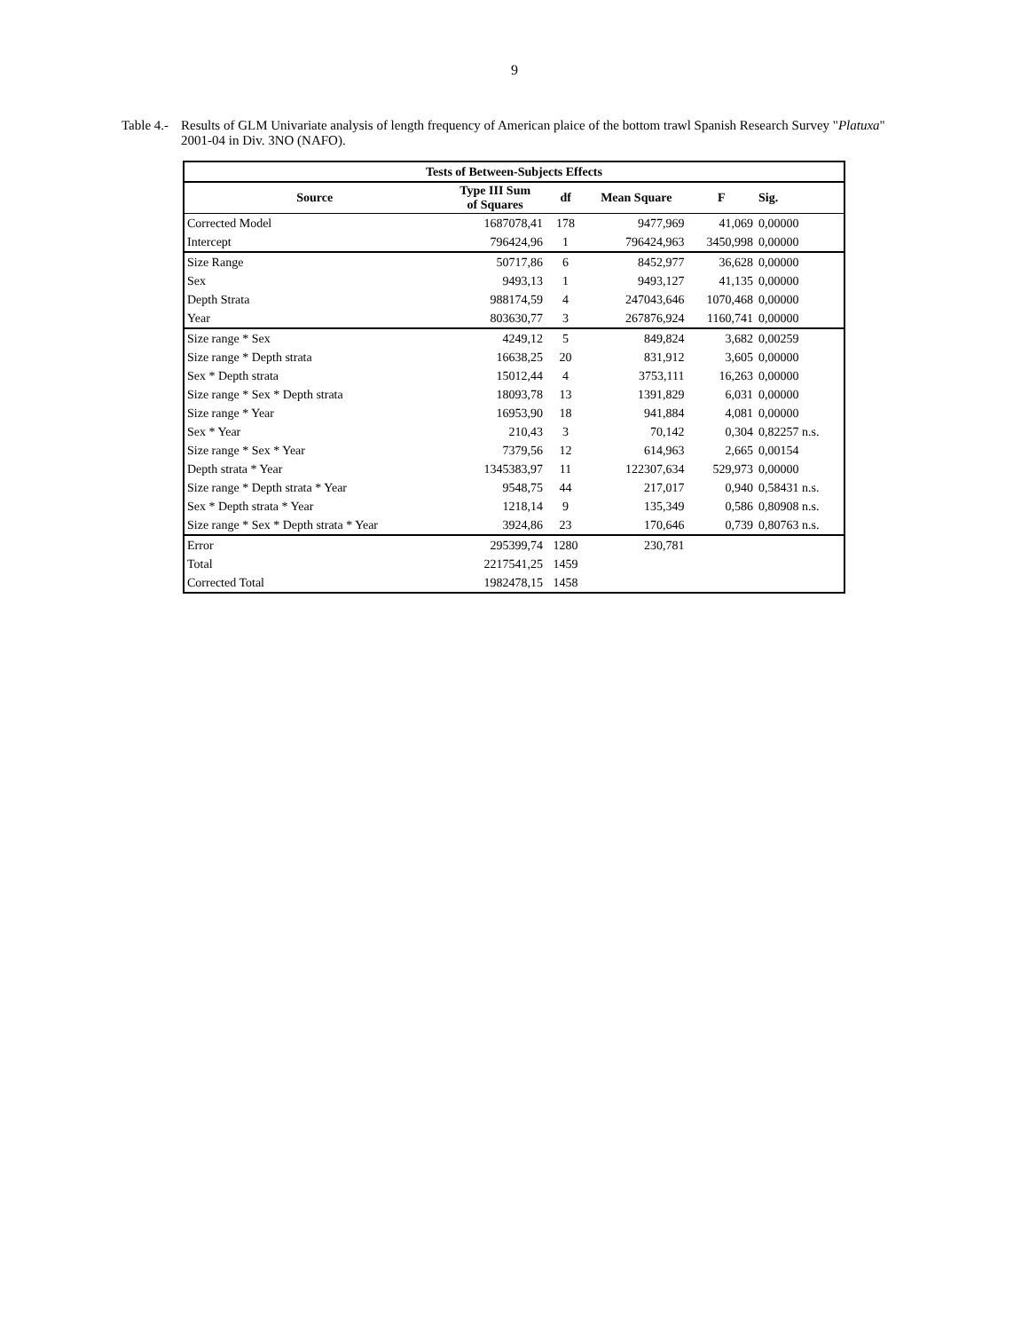9
Table 4.-
Results of GLM Univariate analysis of length frequency of American plaice of the bottom trawl Spanish Research Survey "Platuxa" 2001-04 in Div. 3NO (NAFO).
| Tests of Between-Subjects Effects | | | | | |
| --- | --- | --- | --- | --- | --- |
| Source | Type III Sum of Squares | df | Mean Square | F | Sig. |
| Corrected Model | 1687078,41 | 178 | 9477,969 | 41,069 | 0,00000 |
| Intercept | 796424,96 | 1 | 796424,963 | 3450,998 | 0,00000 |
| Size Range | 50717,86 | 6 | 8452,977 | 36,628 | 0,00000 |
| Sex | 9493,13 | 1 | 9493,127 | 41,135 | 0,00000 |
| Depth Strata | 988174,59 | 4 | 247043,646 | 1070,468 | 0,00000 |
| Year | 803630,77 | 3 | 267876,924 | 1160,741 | 0,00000 |
| Size range * Sex | 4249,12 | 5 | 849,824 | 3,682 | 0,00259 |
| Size range * Depth strata | 16638,25 | 20 | 831,912 | 3,605 | 0,00000 |
| Sex * Depth strata | 15012,44 | 4 | 3753,111 | 16,263 | 0,00000 |
| Size range * Sex * Depth strata | 18093,78 | 13 | 1391,829 | 6,031 | 0,00000 |
| Size range * Year | 16953,90 | 18 | 941,884 | 4,081 | 0,00000 |
| Sex * Year | 210,43 | 3 | 70,142 | 0,304 | 0,82257 n.s. |
| Size range * Sex * Year | 7379,56 | 12 | 614,963 | 2,665 | 0,00154 |
| Depth strata * Year | 1345383,97 | 11 | 122307,634 | 529,973 | 0,00000 |
| Size range * Depth strata * Year | 9548,75 | 44 | 217,017 | 0,940 | 0,58431 n.s. |
| Sex * Depth strata * Year | 1218,14 | 9 | 135,349 | 0,586 | 0,80908 n.s. |
| Size range * Sex * Depth strata * Year | 3924,86 | 23 | 170,646 | 0,739 | 0,80763 n.s. |
| Error | 295399,74 | 1280 | 230,781 | | |
| Total | 2217541,25 | 1459 | | | |
| Corrected Total | 1982478,15 | 1458 | | | |